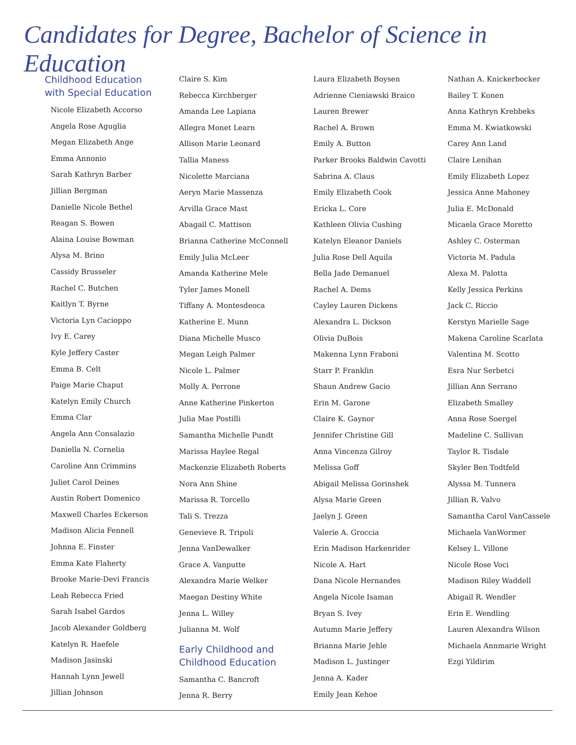Candidates for Degree, Bachelor of Science in Education
Childhood Education
with Special Education
Nicole Elizabeth Accorso
Angela Rose Aguglia
Megan Elizabeth Ange
Emma Annonio
Sarah Kathryn Barber
Jillian Bergman
Danielle Nicole Bethel
Reagan S. Bowen
Alaina Louise Bowman
Alysa M. Brino
Cassidy Brusseler
Rachel C. Butchen
Kaitlyn T. Byrne
Victoria Lyn Cacioppo
Ivy E. Carey
Kyle Jeffery Caster
Emma B. Celt
Paige Marie Chaput
Katelyn Emily Church
Emma Clar
Angela Ann Consalazio
Daniella N. Cornelia
Caroline Ann Crimmins
Juliet Carol Deines
Austin Robert Domenico
Maxwell Charles Eckerson
Madison Alicia Fennell
Johnna E. Finster
Emma Kate Flaherty
Brooke Marie-Devi Francis
Leah Rebecca Fried
Sarah Isabel Gardos
Jacob Alexander Goldberg
Katelyn R. Haefele
Madison Jasinski
Hannah Lynn Jewell
Jillian Johnson
Claire S. Kim
Rebecca Kirchberger
Amanda Lee Lapiana
Allegra Monet Learn
Allison Marie Leonard
Tallia Maness
Nicolette Marciana
Aeryn Marie Massenza
Arvilla Grace Mast
Abagail C. Mattison
Brianna Catherine McConnell
Emily Julia McLeer
Amanda Katherine Mele
Tyler James Monell
Tiffany A. Montesdeoca
Katherine E. Munn
Diana Michelle Musco
Megan Leigh Palmer
Nicole L. Palmer
Molly A. Perrone
Anne Katherine Pinkerton
Julia Mae Postilli
Samantha Michelle Pundt
Marissa Haylee Regal
Mackenzie Elizabeth Roberts
Nora Ann Shine
Marissa R. Torcello
Tali S. Trezza
Genevieve R. Tripoli
Jenna VanDewalker
Grace A. Vanputte
Alexandra Marie Welker
Maegan Destiny White
Jenna L. Willey
Julianna M. Wolf
Early Childhood and
Childhood Education
Samantha C. Bancroft
Jenna R. Berry
Laura Elizabeth Boysen
Adrienne Cieniawski Braico
Lauren Brewer
Rachel A. Brown
Emily A. Button
Parker Brooks Baldwin Cavotti
Sabrina A. Claus
Emily Elizabeth Cook
Ericka L. Core
Kathleen Olivia Cushing
Katelyn Eleanor Daniels
Julia Rose Dell Aquila
Bella Jade Demanuel
Rachel A. Dems
Cayley Lauren Dickens
Alexandra L. Dickson
Olivia DuBois
Makenna Lynn Fraboni
Starr P. Franklin
Shaun Andrew Gacio
Erin M. Garone
Claire K. Gaynor
Jennifer Christine Gill
Anna Vincenza Gilroy
Melissa Goff
Abigail Melissa Gorinshek
Alysa Marie Green
Jaelyn J. Green
Valerie A. Groccia
Erin Madison Harkenrider
Nicole A. Hart
Dana Nicole Hernandes
Angela Nicole Isaman
Bryan S. Ivey
Autumn Marie Jeffery
Brianna Marie Jehle
Madison L. Justinger
Jenna A. Kader
Emily Jean Kehoe
Nathan A. Knickerbocker
Bailey T. Konen
Anna Kathryn Krebbeks
Emma M. Kwiatkowski
Carey Ann Land
Claire Lenihan
Emily Elizabeth Lopez
Jessica Anne Mahoney
Julia E. McDonald
Micaela Grace Moretto
Ashley C. Osterman
Victoria M. Padula
Alexa M. Palotta
Kelly Jessica Perkins
Jack C. Riccio
Kerstyn Marielle Sage
Makena Caroline Scarlata
Valentina M. Scotto
Esra Nur Serbetci
Jillian Ann Serrano
Elizabeth Smalley
Anna Rose Soergel
Madeline C. Sullivan
Taylor R. Tisdale
Skyler Ben Todtfeld
Alyssa M. Tunnera
Jillian R. Valvo
Samantha Carol VanCassele
Michaela VanWormer
Kelsey L. Villone
Nicole Rose Voci
Madison Riley Waddell
Abigail R. Wendler
Erin E. Wendling
Lauren Alexandra Wilson
Michaela Annmarie Wright
Ezgi Yildirim